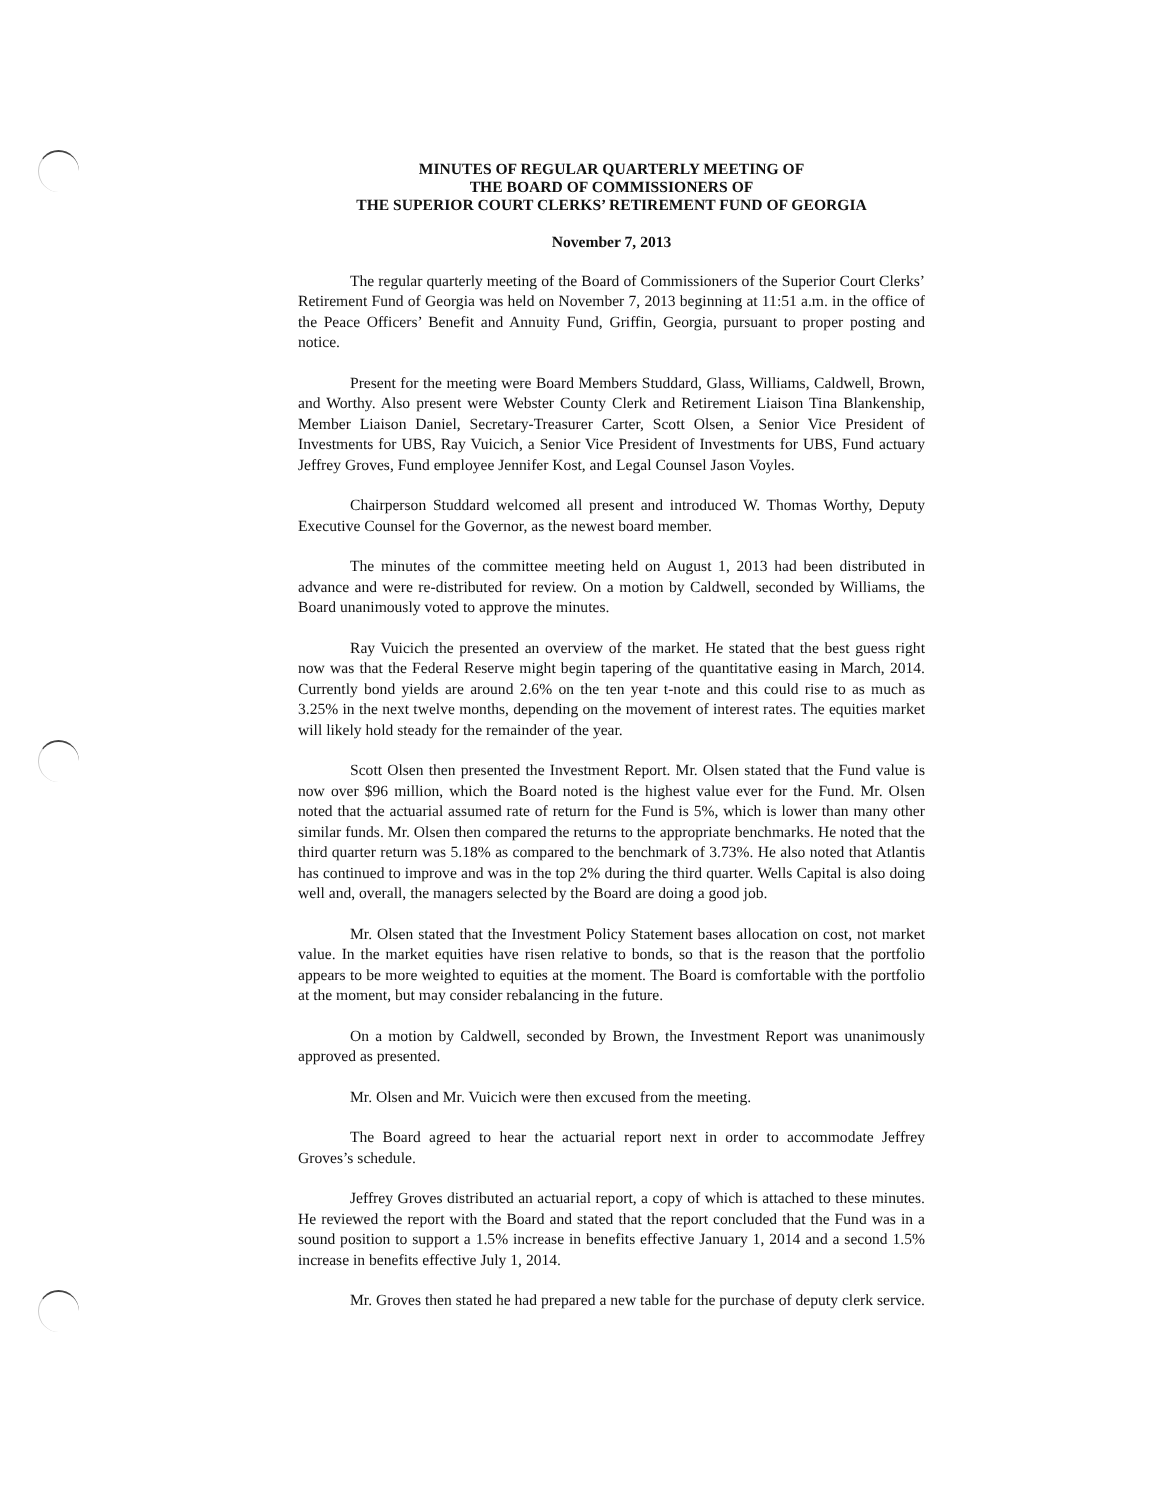MINUTES OF REGULAR QUARTERLY MEETING OF
THE BOARD OF COMMISSIONERS OF
THE SUPERIOR COURT CLERKS’ RETIREMENT FUND OF GEORGIA
November 7, 2013
The regular quarterly meeting of the Board of Commissioners of the Superior Court Clerks’ Retirement Fund of Georgia was held on November 7, 2013 beginning at 11:51 a.m. in the office of the Peace Officers’ Benefit and Annuity Fund, Griffin, Georgia, pursuant to proper posting and notice.
Present for the meeting were Board Members Studdard, Glass, Williams, Caldwell, Brown, and Worthy. Also present were Webster County Clerk and Retirement Liaison Tina Blankenship, Member Liaison Daniel, Secretary-Treasurer Carter, Scott Olsen, a Senior Vice President of Investments for UBS, Ray Vuicich, a Senior Vice President of Investments for UBS, Fund actuary Jeffrey Groves, Fund employee Jennifer Kost, and Legal Counsel Jason Voyles.
Chairperson Studdard welcomed all present and introduced W. Thomas Worthy, Deputy Executive Counsel for the Governor, as the newest board member.
The minutes of the committee meeting held on August 1, 2013 had been distributed in advance and were re-distributed for review. On a motion by Caldwell, seconded by Williams, the Board unanimously voted to approve the minutes.
Ray Vuicich the presented an overview of the market. He stated that the best guess right now was that the Federal Reserve might begin tapering of the quantitative easing in March, 2014. Currently bond yields are around 2.6% on the ten year t-note and this could rise to as much as 3.25% in the next twelve months, depending on the movement of interest rates. The equities market will likely hold steady for the remainder of the year.
Scott Olsen then presented the Investment Report. Mr. Olsen stated that the Fund value is now over $96 million, which the Board noted is the highest value ever for the Fund. Mr. Olsen noted that the actuarial assumed rate of return for the Fund is 5%, which is lower than many other similar funds. Mr. Olsen then compared the returns to the appropriate benchmarks. He noted that the third quarter return was 5.18% as compared to the benchmark of 3.73%. He also noted that Atlantis has continued to improve and was in the top 2% during the third quarter. Wells Capital is also doing well and, overall, the managers selected by the Board are doing a good job.
Mr. Olsen stated that the Investment Policy Statement bases allocation on cost, not market value. In the market equities have risen relative to bonds, so that is the reason that the portfolio appears to be more weighted to equities at the moment. The Board is comfortable with the portfolio at the moment, but may consider rebalancing in the future.
On a motion by Caldwell, seconded by Brown, the Investment Report was unanimously approved as presented.
Mr. Olsen and Mr. Vuicich were then excused from the meeting.
The Board agreed to hear the actuarial report next in order to accommodate Jeffrey Groves’s schedule.
Jeffrey Groves distributed an actuarial report, a copy of which is attached to these minutes. He reviewed the report with the Board and stated that the report concluded that the Fund was in a sound position to support a 1.5% increase in benefits effective January 1, 2014 and a second 1.5% increase in benefits effective July 1, 2014.
Mr. Groves then stated he had prepared a new table for the purchase of deputy clerk service.